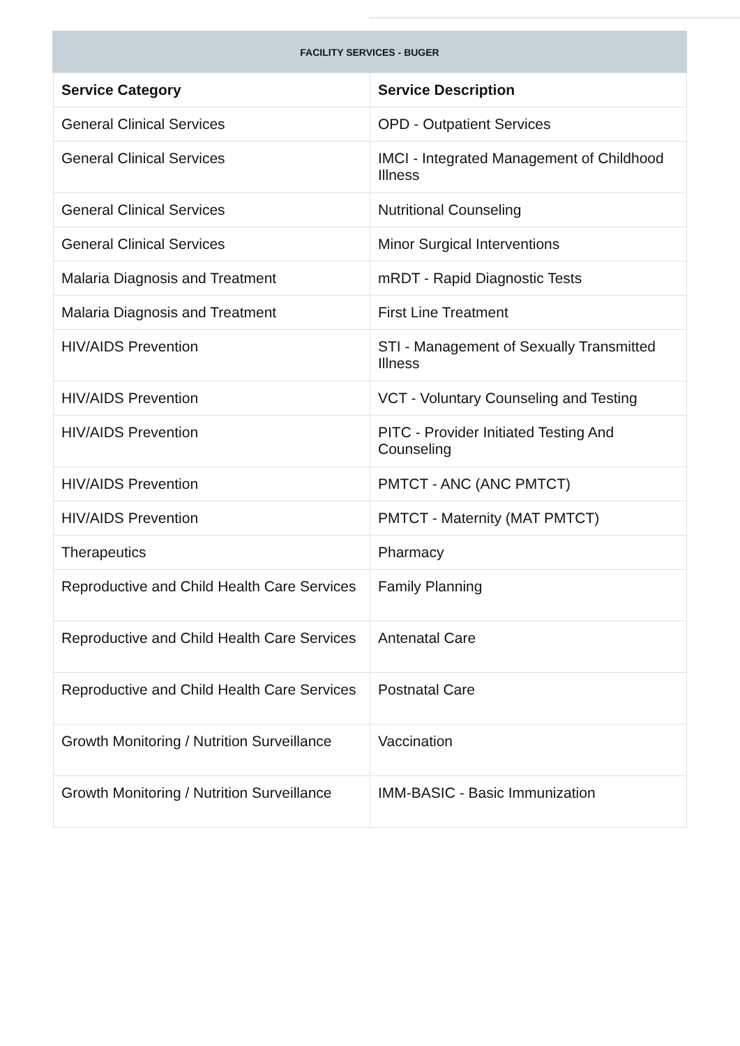FACILITY SERVICES - BUGER
| Service Category | Service Description |
| --- | --- |
| General Clinical Services | OPD - Outpatient Services |
| General Clinical Services | IMCI - Integrated Management of Childhood Illness |
| General Clinical Services | Nutritional Counseling |
| General Clinical Services | Minor Surgical Interventions |
| Malaria Diagnosis and Treatment | mRDT - Rapid Diagnostic Tests |
| Malaria Diagnosis and Treatment | First Line Treatment |
| HIV/AIDS Prevention | STI - Management of Sexually Transmitted Illness |
| HIV/AIDS Prevention | VCT - Voluntary Counseling and Testing |
| HIV/AIDS Prevention | PITC - Provider Initiated Testing And Counseling |
| HIV/AIDS Prevention | PMTCT - ANC (ANC PMTCT) |
| HIV/AIDS Prevention | PMTCT - Maternity (MAT PMTCT) |
| Therapeutics | Pharmacy |
| Reproductive and Child Health Care Services | Family Planning |
| Reproductive and Child Health Care Services | Antenatal Care |
| Reproductive and Child Health Care Services | Postnatal Care |
| Growth Monitoring / Nutrition Surveillance | Vaccination |
| Growth Monitoring / Nutrition Surveillance | IMM-BASIC - Basic Immunization |